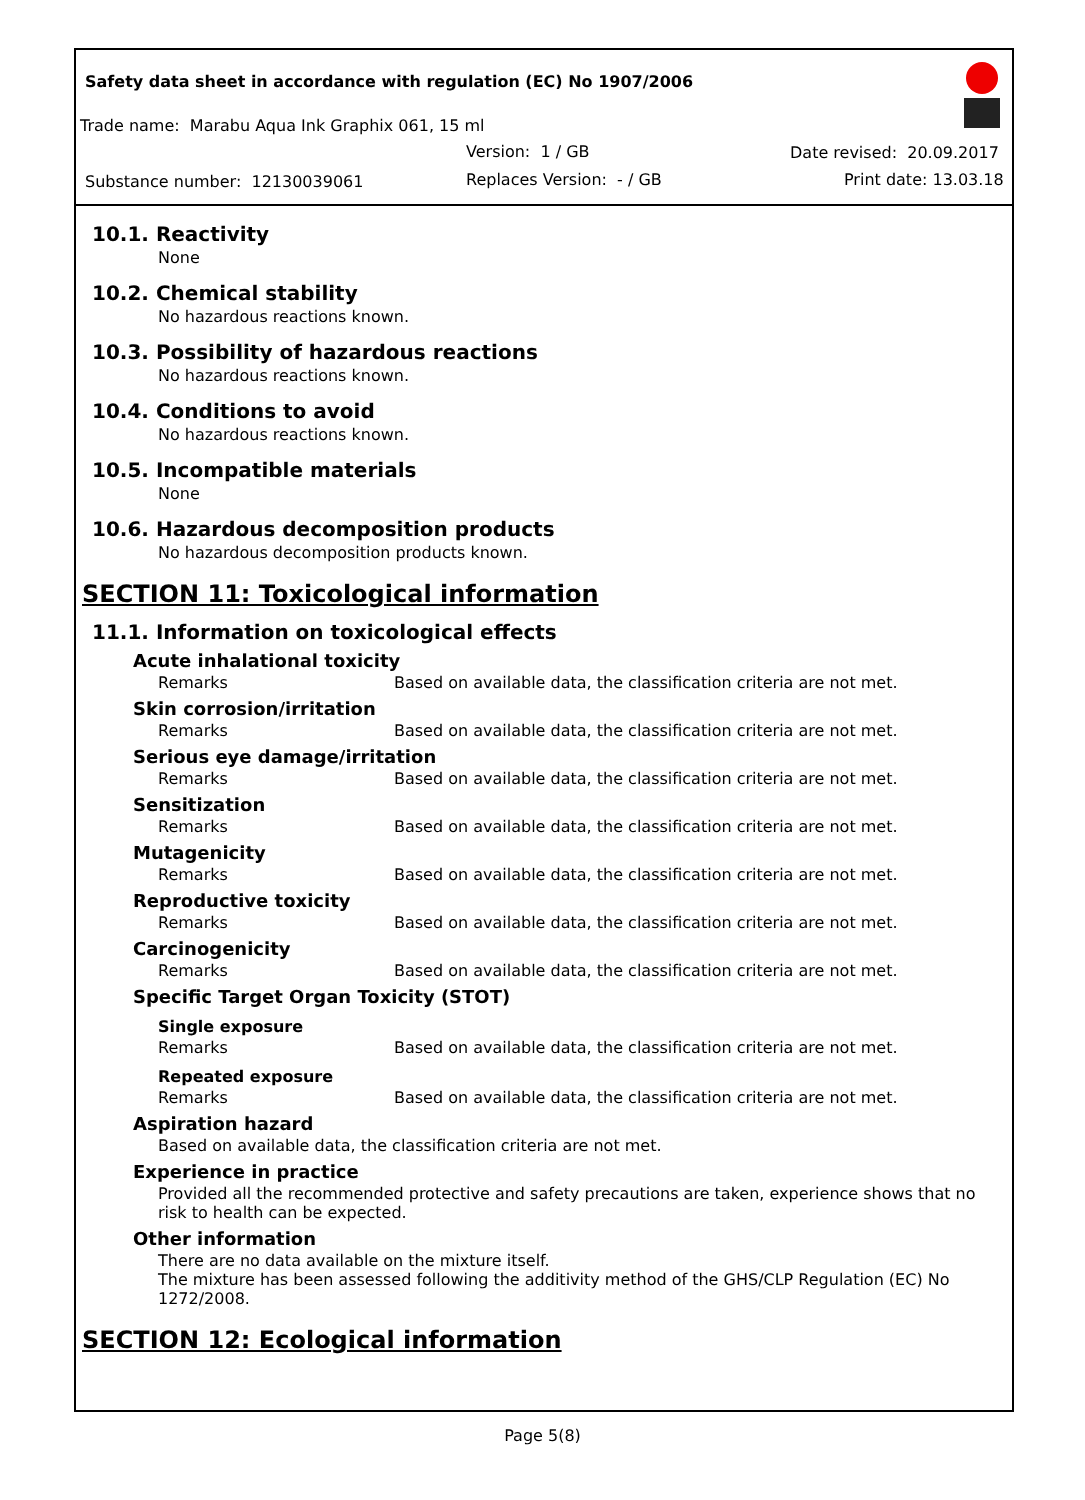Safety data sheet in accordance with regulation (EC) No 1907/2006
Trade name: Marabu Aqua Ink Graphix 061, 15 ml
Version: 1 / GB Date revised: 20.09.2017
Substance number: 12130039061 Replaces Version: - / GB Print date: 13.03.18
10.1. Reactivity
None
10.2. Chemical stability
No hazardous reactions known.
10.3. Possibility of hazardous reactions
No hazardous reactions known.
10.4. Conditions to avoid
No hazardous reactions known.
10.5. Incompatible materials
None
10.6. Hazardous decomposition products
No hazardous decomposition products known.
SECTION 11: Toxicological information
11.1. Information on toxicological effects
Acute inhalational toxicity
Remarks Based on available data, the classification criteria are not met.
Skin corrosion/irritation
Remarks Based on available data, the classification criteria are not met.
Serious eye damage/irritation
Remarks Based on available data, the classification criteria are not met.
Sensitization
Remarks Based on available data, the classification criteria are not met.
Mutagenicity
Remarks Based on available data, the classification criteria are not met.
Reproductive toxicity
Remarks Based on available data, the classification criteria are not met.
Carcinogenicity
Remarks Based on available data, the classification criteria are not met.
Specific Target Organ Toxicity (STOT)
Single exposure
Remarks Based on available data, the classification criteria are not met.
Repeated exposure
Remarks Based on available data, the classification criteria are not met.
Aspiration hazard
Based on available data, the classification criteria are not met.
Experience in practice
Provided all the recommended protective and safety precautions are taken, experience shows that no risk to health can be expected.
Other information
There are no data available on the mixture itself.
The mixture has been assessed following the additivity method of the GHS/CLP Regulation (EC) No 1272/2008.
SECTION 12: Ecological information
Page 5(8)